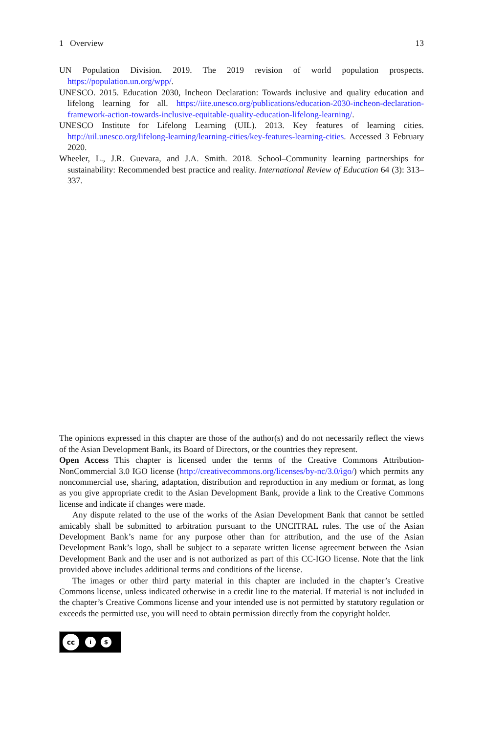1 Overview 13
UN Population Division. 2019. The 2019 revision of world population prospects. https://population.un.org/wpp/.
UNESCO. 2015. Education 2030, Incheon Declaration: Towards inclusive and quality education and lifelong learning for all. https://iite.unesco.org/publications/education-2030-incheon-declaration-framework-action-towards-inclusive-equitable-quality-education-lifelong-learning/.
UNESCO Institute for Lifelong Learning (UIL). 2013. Key features of learning cities. http://uil.unesco.org/lifelong-learning/learning-cities/key-features-learning-cities. Accessed 3 February 2020.
Wheeler, L., J.R. Guevara, and J.A. Smith. 2018. School–Community learning partnerships for sustainability: Recommended best practice and reality. International Review of Education 64 (3): 313–337.
The opinions expressed in this chapter are those of the author(s) and do not necessarily reflect the views of the Asian Development Bank, its Board of Directors, or the countries they represent.
Open Access This chapter is licensed under the terms of the Creative Commons Attribution-NonCommercial 3.0 IGO license (http://creativecommons.org/licenses/by-nc/3.0/igo/) which permits any noncommercial use, sharing, adaptation, distribution and reproduction in any medium or format, as long as you give appropriate credit to the Asian Development Bank, provide a link to the Creative Commons license and indicate if changes were made.
Any dispute related to the use of the works of the Asian Development Bank that cannot be settled amicably shall be submitted to arbitration pursuant to the UNCITRAL rules. The use of the Asian Development Bank’s name for any purpose other than for attribution, and the use of the Asian Development Bank’s logo, shall be subject to a separate written license agreement between the Asian Development Bank and the user and is not authorized as part of this CC-IGO license. Note that the link provided above includes additional terms and conditions of the license.
The images or other third party material in this chapter are included in the chapter’s Creative Commons license, unless indicated otherwise in a credit line to the material. If material is not included in the chapter’s Creative Commons license and your intended use is not permitted by statutory regulation or exceeds the permitted use, you will need to obtain permission directly from the copyright holder.
cc i $